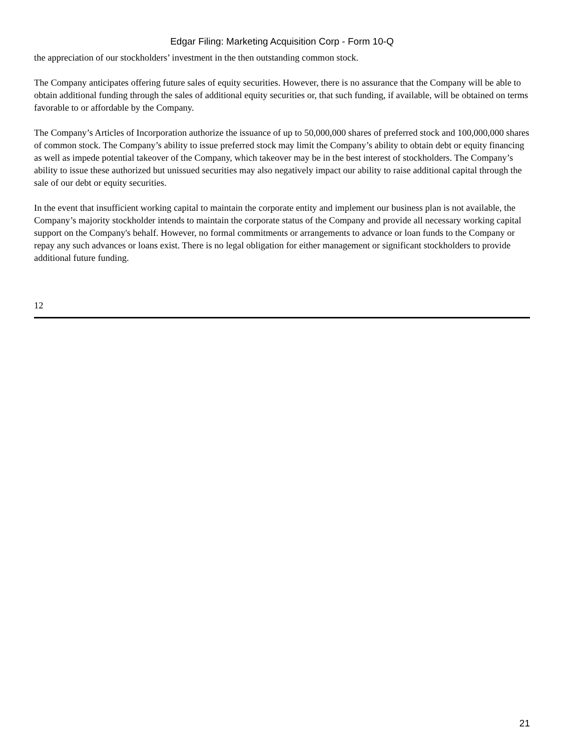Edgar Filing: Marketing Acquisition Corp - Form 10-Q
the appreciation of our stockholders’ investment in the then outstanding common stock.
The Company anticipates offering future sales of equity securities. However, there is no assurance that the Company will be able to obtain additional funding through the sales of additional equity securities or, that such funding, if available, will be obtained on terms favorable to or affordable by the Company.
The Company’s Articles of Incorporation authorize the issuance of up to 50,000,000 shares of preferred stock and 100,000,000 shares of common stock. The Company’s ability to issue preferred stock may limit the Company’s ability to obtain debt or equity financing as well as impede potential takeover of the Company, which takeover may be in the best interest of stockholders. The Company’s ability to issue these authorized but unissued securities may also negatively impact our ability to raise additional capital through the sale of our debt or equity securities.
In the event that insufficient working capital to maintain the corporate entity and implement our business plan is not available, the Company’s majority stockholder intends to maintain the corporate status of the Company and provide all necessary working capital support on the Company's behalf. However, no formal commitments or arrangements to advance or loan funds to the Company or repay any such advances or loans exist. There is no legal obligation for either management or significant stockholders to provide additional future funding.
12
21